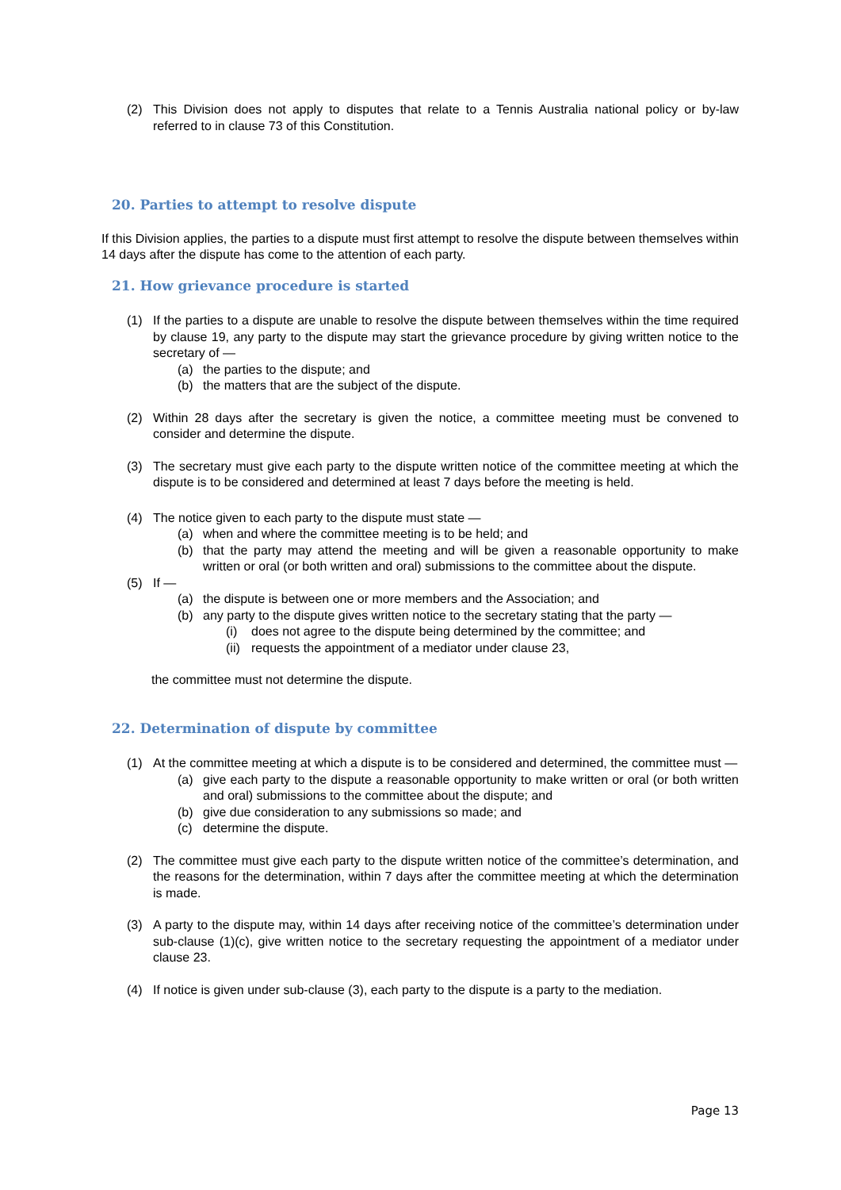(2) This Division does not apply to disputes that relate to a Tennis Australia national policy or by-law referred to in clause 73 of this Constitution.
20. Parties to attempt to resolve dispute
If this Division applies, the parties to a dispute must first attempt to resolve the dispute between themselves within 14 days after the dispute has come to the attention of each party.
21. How grievance procedure is started
(1) If the parties to a dispute are unable to resolve the dispute between themselves within the time required by clause 19, any party to the dispute may start the grievance procedure by giving written notice to the secretary of —
(a) the parties to the dispute; and
(b) the matters that are the subject of the dispute.
(2) Within 28 days after the secretary is given the notice, a committee meeting must be convened to consider and determine the dispute.
(3) The secretary must give each party to the dispute written notice of the committee meeting at which the dispute is to be considered and determined at least 7 days before the meeting is held.
(4) The notice given to each party to the dispute must state —
(a) when and where the committee meeting is to be held; and
(b) that the party may attend the meeting and will be given a reasonable opportunity to make written or oral (or both written and oral) submissions to the committee about the dispute.
(5) If —
(a) the dispute is between one or more members and the Association; and
(b) any party to the dispute gives written notice to the secretary stating that the party —
(i) does not agree to the dispute being determined by the committee; and
(ii) requests the appointment of a mediator under clause 23,
the committee must not determine the dispute.
22. Determination of dispute by committee
(1) At the committee meeting at which a dispute is to be considered and determined, the committee must —
(a) give each party to the dispute a reasonable opportunity to make written or oral (or both written and oral) submissions to the committee about the dispute; and
(b) give due consideration to any submissions so made; and
(c) determine the dispute.
(2) The committee must give each party to the dispute written notice of the committee’s determination, and the reasons for the determination, within 7 days after the committee meeting at which the determination is made.
(3) A party to the dispute may, within 14 days after receiving notice of the committee’s determination under sub-clause (1)(c), give written notice to the secretary requesting the appointment of a mediator under clause 23.
(4) If notice is given under sub-clause (3), each party to the dispute is a party to the mediation.
Page 13